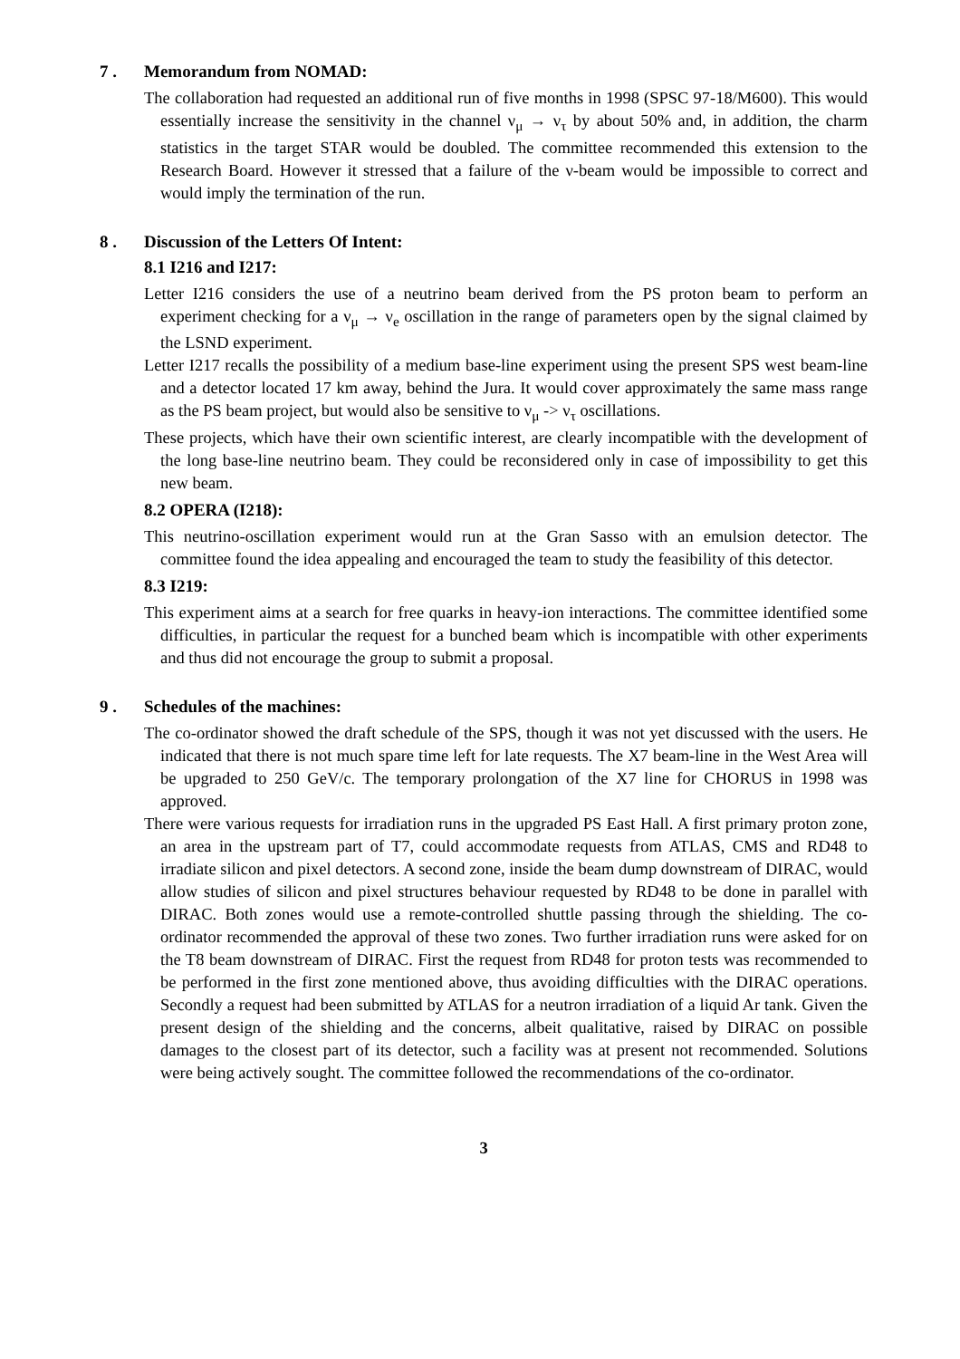7 . Memorandum from NOMAD:
The collaboration had requested an additional run of five months in 1998 (SPSC 97-18/M600). This would essentially increase the sensitivity in the channel ν<sub>μ</sub> → ν<sub>τ</sub> by about 50% and, in addition, the charm statistics in the target STAR would be doubled. The committee recommended this extension to the Research Board. However it stressed that a failure of the ν-beam would be impossible to correct and would imply the termination of the run.
8 . Discussion of the Letters Of Intent:
8.1 I216 and I217:
Letter I216 considers the use of a neutrino beam derived from the PS proton beam to perform an experiment checking for a ν<sub>μ</sub> → ν<sub>e</sub> oscillation in the range of parameters open by the signal claimed by the LSND experiment.
Letter I217 recalls the possibility of a medium base-line experiment using the present SPS west beam-line and a detector located 17 km away, behind the Jura. It would cover approximately the same mass range as the PS beam project, but would also be sensitive to ν<sub>μ</sub> -> ν<sub>τ</sub> oscillations.
These projects, which have their own scientific interest, are clearly incompatible with the development of the long base-line neutrino beam. They could be reconsidered only in case of impossibility to get this new beam.
8.2 OPERA (I218):
This neutrino-oscillation experiment would run at the Gran Sasso with an emulsion detector. The committee found the idea appealing and encouraged the team to study the feasibility of this detector.
8.3 I219:
This experiment aims at a search for free quarks in heavy-ion interactions. The committee identified some difficulties, in particular the request for a bunched beam which is incompatible with other experiments and thus did not encourage the group to submit a proposal.
9 . Schedules of the machines:
The co-ordinator showed the draft schedule of the SPS, though it was not yet discussed with the users. He indicated that there is not much spare time left for late requests. The X7 beam-line in the West Area will be upgraded to 250 GeV/c. The temporary prolongation of the X7 line for CHORUS in 1998 was approved.
There were various requests for irradiation runs in the upgraded PS East Hall. A first primary proton zone, an area in the upstream part of T7, could accommodate requests from ATLAS, CMS and RD48 to irradiate silicon and pixel detectors. A second zone, inside the beam dump downstream of DIRAC, would allow studies of silicon and pixel structures behaviour requested by RD48 to be done in parallel with DIRAC. Both zones would use a remote-controlled shuttle passing through the shielding. The co-ordinator recommended the approval of these two zones. Two further irradiation runs were asked for on the T8 beam downstream of DIRAC. First the request from RD48 for proton tests was recommended to be performed in the first zone mentioned above, thus avoiding difficulties with the DIRAC operations. Secondly a request had been submitted by ATLAS for a neutron irradiation of a liquid Ar tank. Given the present design of the shielding and the concerns, albeit qualitative, raised by DIRAC on possible damages to the closest part of its detector, such a facility was at present not recommended. Solutions were being actively sought. The committee followed the recommendations of the co-ordinator.
3